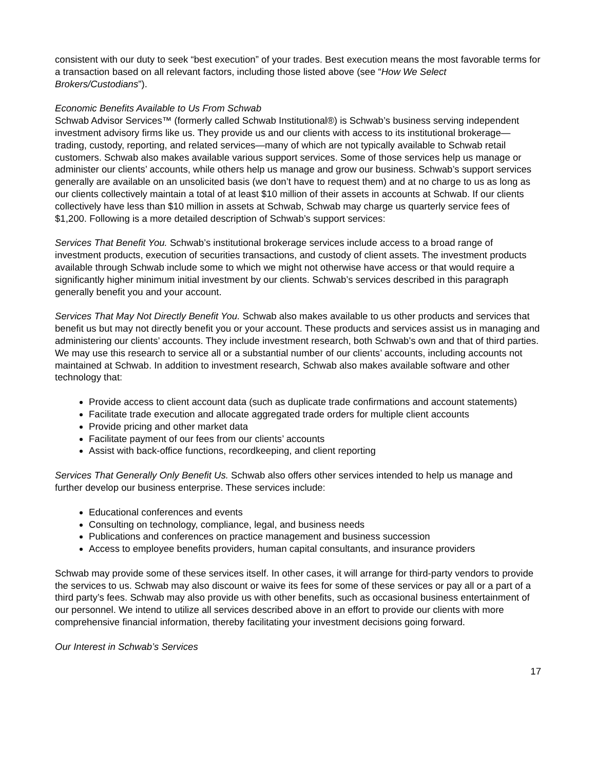consistent with our duty to seek “best execution” of your trades. Best execution means the most favorable terms for a transaction based on all relevant factors, including those listed above (see “How We Select Brokers/Custodians”).
Economic Benefits Available to Us From Schwab
Schwab Advisor Services™ (formerly called Schwab Institutional®) is Schwab’s business serving independent investment advisory firms like us. They provide us and our clients with access to its institutional brokerage— trading, custody, reporting, and related services—many of which are not typically available to Schwab retail customers. Schwab also makes available various support services. Some of those services help us manage or administer our clients’ accounts, while others help us manage and grow our business. Schwab’s support services generally are available on an unsolicited basis (we don’t have to request them) and at no charge to us as long as our clients collectively maintain a total of at least $10 million of their assets in accounts at Schwab. If our clients collectively have less than $10 million in assets at Schwab, Schwab may charge us quarterly service fees of $1,200. Following is a more detailed description of Schwab’s support services:
Services That Benefit You. Schwab’s institutional brokerage services include access to a broad range of investment products, execution of securities transactions, and custody of client assets. The investment products available through Schwab include some to which we might not otherwise have access or that would require a significantly higher minimum initial investment by our clients. Schwab’s services described in this paragraph generally benefit you and your account.
Services That May Not Directly Benefit You. Schwab also makes available to us other products and services that benefit us but may not directly benefit you or your account. These products and services assist us in managing and administering our clients’ accounts. They include investment research, both Schwab’s own and that of third parties. We may use this research to service all or a substantial number of our clients’ accounts, including accounts not maintained at Schwab. In addition to investment research, Schwab also makes available software and other technology that:
Provide access to client account data (such as duplicate trade confirmations and account statements)
Facilitate trade execution and allocate aggregated trade orders for multiple client accounts
Provide pricing and other market data
Facilitate payment of our fees from our clients’ accounts
Assist with back-office functions, recordkeeping, and client reporting
Services That Generally Only Benefit Us. Schwab also offers other services intended to help us manage and further develop our business enterprise. These services include:
Educational conferences and events
Consulting on technology, compliance, legal, and business needs
Publications and conferences on practice management and business succession
Access to employee benefits providers, human capital consultants, and insurance providers
Schwab may provide some of these services itself. In other cases, it will arrange for third-party vendors to provide the services to us. Schwab may also discount or waive its fees for some of these services or pay all or a part of a third party’s fees. Schwab may also provide us with other benefits, such as occasional business entertainment of our personnel. We intend to utilize all services described above in an effort to provide our clients with more comprehensive financial information, thereby facilitating your investment decisions going forward.
Our Interest in Schwab’s Services
17